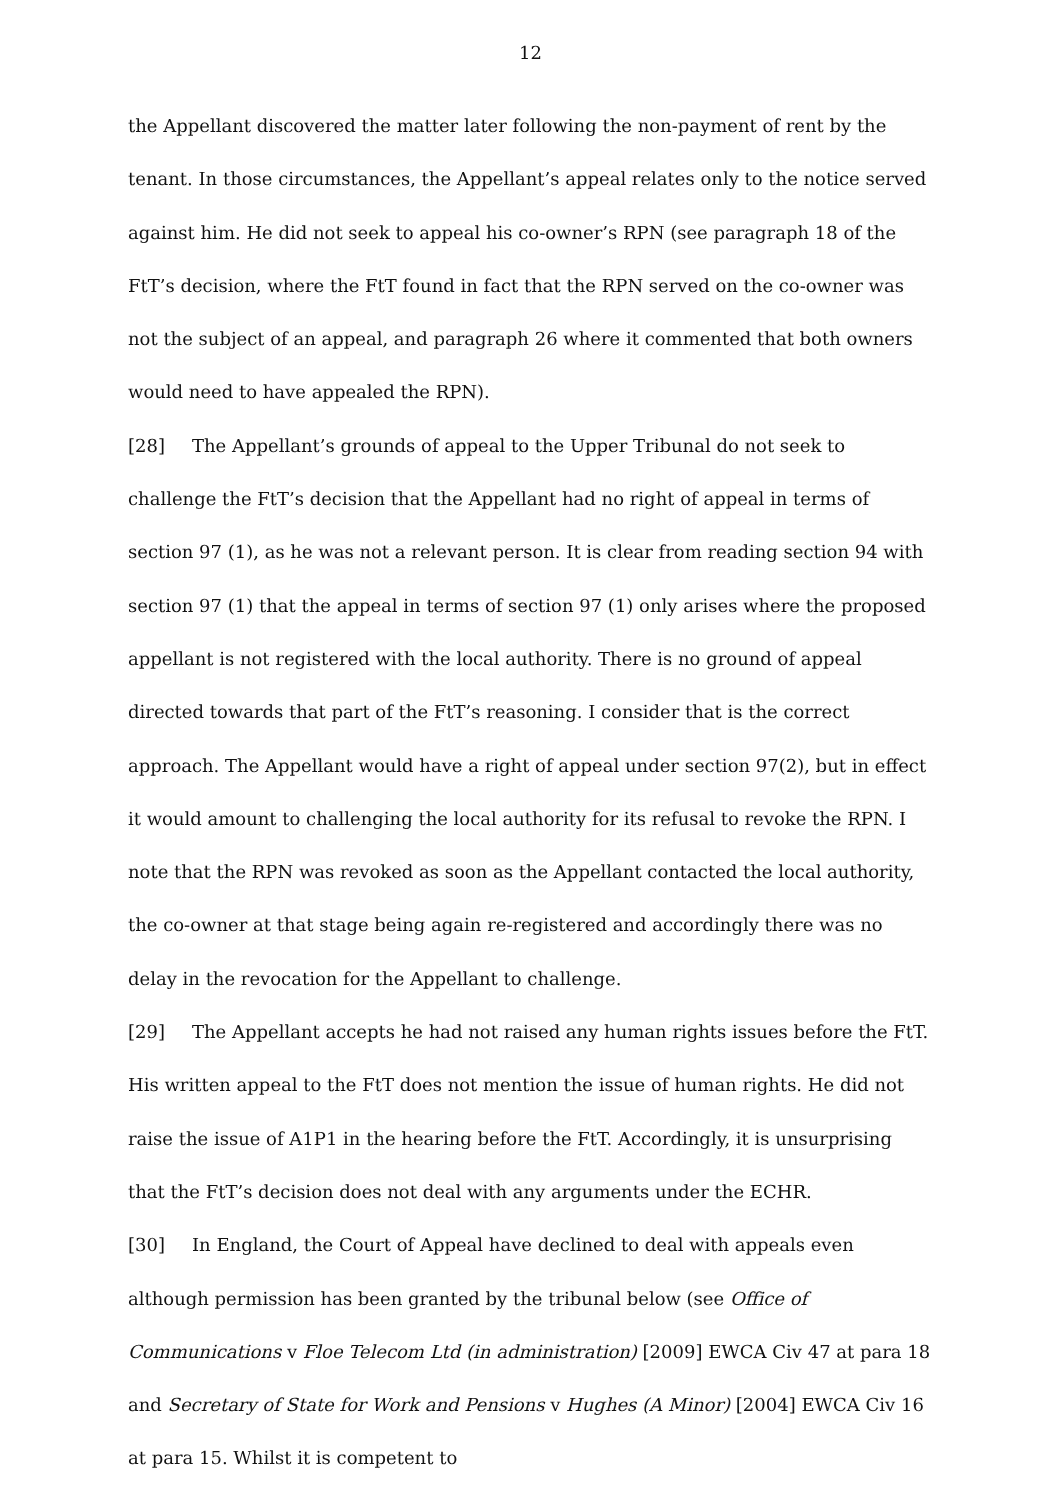12
the Appellant discovered the matter later following the non-payment of rent by the tenant. In those circumstances, the Appellant’s appeal relates only to the notice served against him. He did not seek to appeal his co-owner’s RPN (see paragraph 18 of the FtT’s decision, where the FtT found in fact that the RPN served on the co-owner was not the subject of an appeal, and paragraph 26 where it commented that both owners would need to have appealed the RPN).
[28] The Appellant’s grounds of appeal to the Upper Tribunal do not seek to challenge the FtT’s decision that the Appellant had no right of appeal in terms of section 97 (1), as he was not a relevant person. It is clear from reading section 94 with section 97 (1) that the appeal in terms of section 97 (1) only arises where the proposed appellant is not registered with the local authority. There is no ground of appeal directed towards that part of the FtT’s reasoning. I consider that is the correct approach. The Appellant would have a right of appeal under section 97(2), but in effect it would amount to challenging the local authority for its refusal to revoke the RPN. I note that the RPN was revoked as soon as the Appellant contacted the local authority, the co-owner at that stage being again re-registered and accordingly there was no delay in the revocation for the Appellant to challenge.
[29] The Appellant accepts he had not raised any human rights issues before the FtT. His written appeal to the FtT does not mention the issue of human rights. He did not raise the issue of A1P1 in the hearing before the FtT. Accordingly, it is unsurprising that the FtT’s decision does not deal with any arguments under the ECHR.
[30] In England, the Court of Appeal have declined to deal with appeals even although permission has been granted by the tribunal below (see Office of Communications v Floe Telecom Ltd (in administration) [2009] EWCA Civ 47 at para 18 and Secretary of State for Work and Pensions v Hughes (A Minor) [2004] EWCA Civ 16 at para 15. Whilst it is competent to